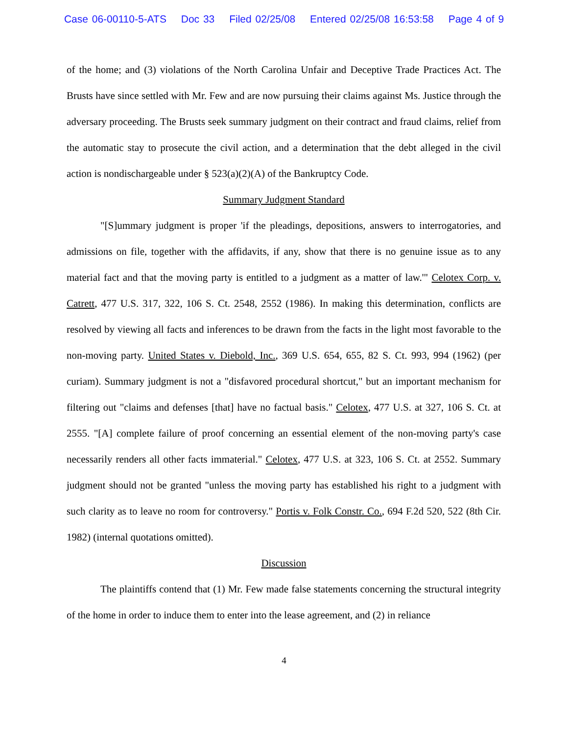Case 06-00110-5-ATS Doc 33 Filed 02/25/08 Entered 02/25/08 16:53:58 Page 4 of 9
of the home; and (3) violations of the North Carolina Unfair and Deceptive Trade Practices Act. The Brusts have since settled with Mr. Few and are now pursuing their claims against Ms. Justice through the adversary proceeding. The Brusts seek summary judgment on their contract and fraud claims, relief from the automatic stay to prosecute the civil action, and a determination that the debt alleged in the civil action is nondischargeable under § 523(a)(2)(A) of the Bankruptcy Code.
Summary Judgment Standard
"[S]ummary judgment is proper 'if the pleadings, depositions, answers to interrogatories, and admissions on file, together with the affidavits, if any, show that there is no genuine issue as to any material fact and that the moving party is entitled to a judgment as a matter of law.'" Celotex Corp. v. Catrett, 477 U.S. 317, 322, 106 S. Ct. 2548, 2552 (1986). In making this determination, conflicts are resolved by viewing all facts and inferences to be drawn from the facts in the light most favorable to the non-moving party. United States v. Diebold, Inc., 369 U.S. 654, 655, 82 S. Ct. 993, 994 (1962) (per curiam). Summary judgment is not a "disfavored procedural shortcut," but an important mechanism for filtering out "claims and defenses [that] have no factual basis." Celotex, 477 U.S. at 327, 106 S. Ct. at 2555. "[A] complete failure of proof concerning an essential element of the non-moving party's case necessarily renders all other facts immaterial." Celotex, 477 U.S. at 323, 106 S. Ct. at 2552. Summary judgment should not be granted "unless the moving party has established his right to a judgment with such clarity as to leave no room for controversy." Portis v. Folk Constr. Co., 694 F.2d 520, 522 (8th Cir. 1982) (internal quotations omitted).
Discussion
The plaintiffs contend that (1) Mr. Few made false statements concerning the structural integrity of the home in order to induce them to enter into the lease agreement, and (2) in reliance
4